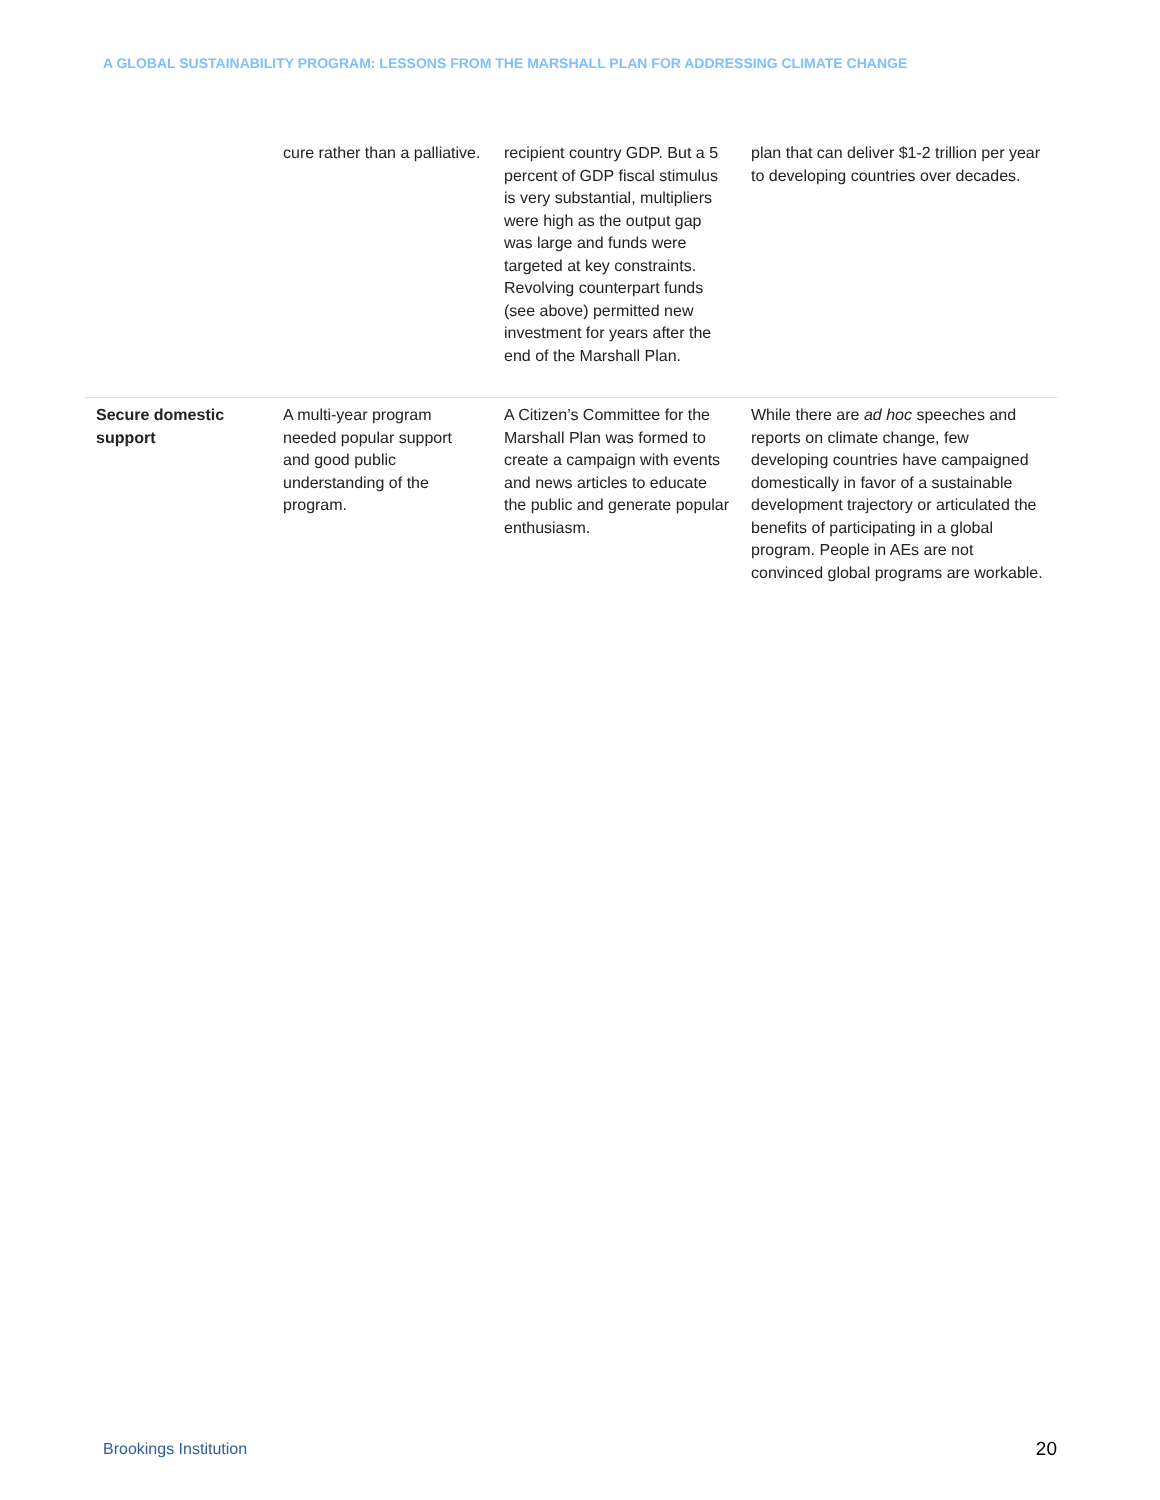A GLOBAL SUSTAINABILITY PROGRAM: LESSONS FROM THE MARSHALL PLAN FOR ADDRESSING CLIMATE CHANGE
| | cure rather than a palliative. | recipient country GDP. But a 5 percent of GDP fiscal stimulus is very substantial, multipliers were high as the output gap was large and funds were targeted at key constraints. Revolving counterpart funds (see above) permitted new investment for years after the end of the Marshall Plan. | plan that can deliver $1-2 trillion per year to developing countries over decades. |
| Secure domestic support | A multi-year program needed popular support and good public understanding of the program. | A Citizen’s Committee for the Marshall Plan was formed to create a campaign with events and news articles to educate the public and generate popular enthusiasm. | While there are ad hoc speeches and reports on climate change, few developing countries have campaigned domestically in favor of a sustainable development trajectory or articulated the benefits of participating in a global program. People in AEs are not convinced global programs are workable. |
Brookings Institution 20